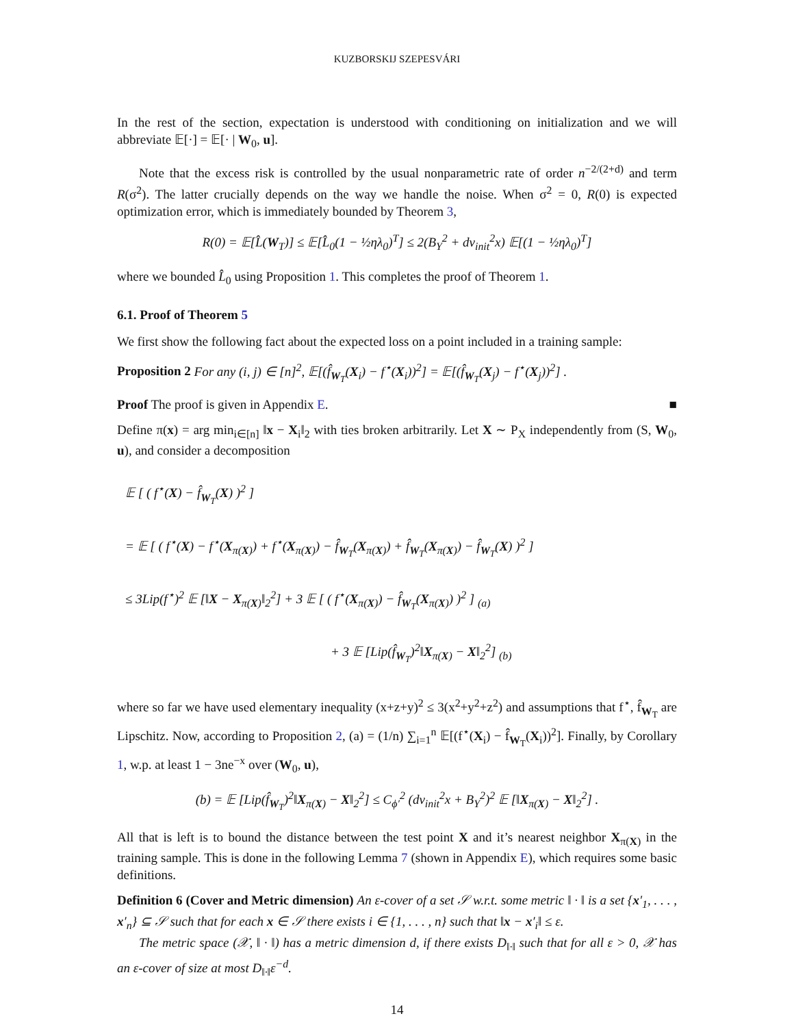KUZBORSKIJ SZEPESVÁRI
In the rest of the section, expectation is understood with conditioning on initialization and we will abbreviate 𝔼[·] = 𝔼[· | W<sub>0</sub>, u].
Note that the excess risk is controlled by the usual nonparametric rate of order n<sup>−2/(2+d)</sup> and term R(σ<sup>2</sup>). The latter crucially depends on the way we handle the noise. When σ<sup>2</sup> = 0, R(0) is expected optimization error, which is immediately bounded by Theorem 3,
R(0) = 𝔼[L̂(W<sub>T</sub>)] ≤ 𝔼[L̂<sub>0</sub>(1 − ½ηλ<sub>0</sub>)<sup>T</sup>] ≤ 2(B<sub>Y</sub><sup>2</sup> + dν<sub>init</sub><sup>2</sup>x) 𝔼[(1 − ½ηλ<sub>0</sub>)<sup>T</sup>]
where we bounded L̂<sub>0</sub> using Proposition 1. This completes the proof of Theorem 1.
6.1. Proof of Theorem 5
We first show the following fact about the expected loss on a point included in a training sample:
Proposition 2 For any (i, j) ∈ [n]<sup>2</sup>, 𝔼[(f̂<sub>W<sub>T</sub></sub>(X<sub>i</sub>) − f<sup>⋆</sup>(X<sub>i</sub>))<sup>2</sup>] = 𝔼[(f̂<sub>W<sub>T</sub></sub>(X<sub>j</sub>) − f<sup>⋆</sup>(X<sub>j</sub>))<sup>2</sup>] .
Proof The proof is given in Appendix E. ■
Define π(x) = arg min<sub>i∈[n]</sub> ‖x − X<sub>i</sub>‖<sub>2</sub> with ties broken arbitrarily. Let X ∼ P<sub>X</sub> independently from (S, W<sub>0</sub>, u), and consider a decomposition
𝔼 [ ( f<sup>⋆</sup>(X) − f̂<sub>W<sub>T</sub></sub>(X) )<sup>2</sup> ]
= 𝔼 [ ( f<sup>⋆</sup>(X) − f<sup>⋆</sup>(X<sub>π(X)</sub>) + f<sup>⋆</sup>(X<sub>π(X)</sub>) − f̂<sub>W<sub>T</sub></sub>(X<sub>π(X)</sub>) + f̂<sub>W<sub>T</sub></sub>(X<sub>π(X)</sub>) − f̂<sub>W<sub>T</sub></sub>(X) )<sup>2</sup> ]
≤ 3Lip(f<sup>⋆</sup>)<sup>2</sup> 𝔼 [‖X − X<sub>π(X)</sub>‖<sub>2</sub><sup>2</sup>] + 3 𝔼 [ ( f<sup>⋆</sup>(X<sub>π(X)</sub>) − f̂<sub>W<sub>T</sub></sub>(X<sub>π(X)</sub>) )<sup>2</sup> ] <sub>(a)</sub>
+ 3 𝔼 [Lip(f̂<sub>W<sub>T</sub></sub>)<sup>2</sup>‖X<sub>π(X)</sub> − X‖<sub>2</sub><sup>2</sup>] <sub>(b)</sub>
where so far we have used elementary inequality (x+z+y)<sup>2</sup> ≤ 3(x<sup>2</sup>+y<sup>2</sup>+z<sup>2</sup>) and assumptions that f<sup>⋆</sup>, f̂<sub>W<sub>T</sub></sub> are Lipschitz. Now, according to Proposition 2, (a) = (1/n) ∑<sub>i=1</sub><sup>n</sup> 𝔼[(f<sup>⋆</sup>(X<sub>i</sub>) − f̂<sub>W<sub>T</sub></sub>(X<sub>i</sub>))<sup>2</sup>]. Finally, by Corollary 1, w.p. at least 1 − 3ne<sup>−x</sup> over (W<sub>0</sub>, u),
(b) = 𝔼 [Lip(f̂<sub>W<sub>T</sub></sub>)<sup>2</sup>‖X<sub>π(X)</sub> − X‖<sub>2</sub><sup>2</sup>] ≤ C<sub>ϕ′</sub><sup>2</sup> (dν<sub>init</sub><sup>2</sup>x + B<sub>Y</sub><sup>2</sup>)<sup>2</sup> 𝔼 [‖X<sub>π(X)</sub> − X‖<sub>2</sub><sup>2</sup>] .
All that is left is to bound the distance between the test point X and it’s nearest neighbor X<sub>π(X)</sub> in the training sample. This is done in the following Lemma 7 (shown in Appendix E), which requires some basic definitions.
Definition 6 (Cover and Metric dimension) An ε-cover of a set 𝒮 w.r.t. some metric ‖ · ‖ is a set {x′<sub>1</sub>, . . . , x′<sub>n</sub>} ⊆ 𝒮 such that for each x ∈ 𝒮 there exists i ∈ {1, . . . , n} such that ‖x − x′<sub>i</sub>‖ ≤ ε.
The metric space (𝒳, ‖ · ‖) has a metric dimension d, if there exists D<sub>‖·‖</sub> such that for all ε > 0, 𝒳 has an ε-cover of size at most D<sub>‖·‖</sub>ε<sup>−d</sup>.
14